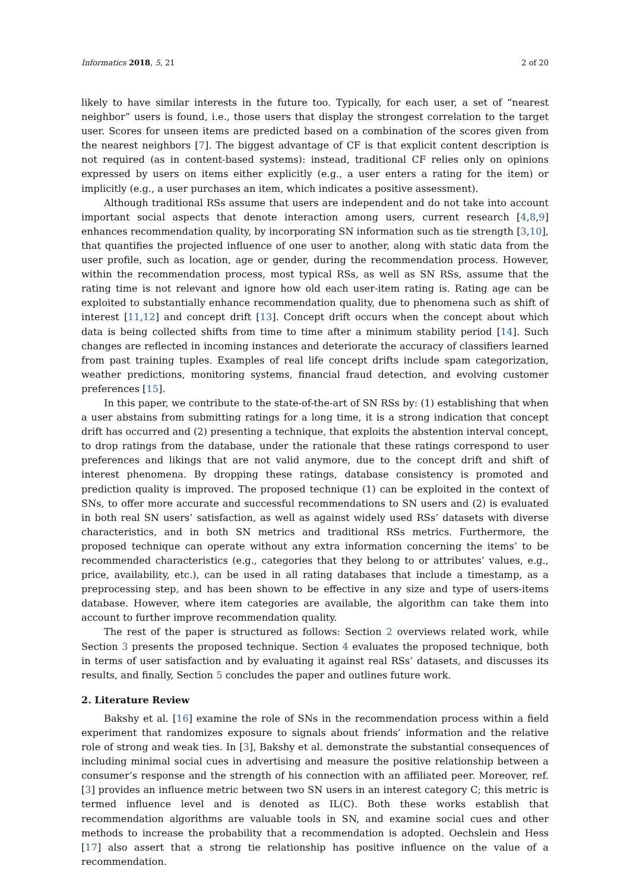Informatics 2018, 5, 21 2 of 20
likely to have similar interests in the future too. Typically, for each user, a set of “nearest neighbor” users is found, i.e., those users that display the strongest correlation to the target user. Scores for unseen items are predicted based on a combination of the scores given from the nearest neighbors [7]. The biggest advantage of CF is that explicit content description is not required (as in content-based systems): instead, traditional CF relies only on opinions expressed by users on items either explicitly (e.g., a user enters a rating for the item) or implicitly (e.g., a user purchases an item, which indicates a positive assessment).
Although traditional RSs assume that users are independent and do not take into account important social aspects that denote interaction among users, current research [4,8,9] enhances recommendation quality, by incorporating SN information such as tie strength [3,10], that quantifies the projected influence of one user to another, along with static data from the user profile, such as location, age or gender, during the recommendation process. However, within the recommendation process, most typical RSs, as well as SN RSs, assume that the rating time is not relevant and ignore how old each user-item rating is. Rating age can be exploited to substantially enhance recommendation quality, due to phenomena such as shift of interest [11,12] and concept drift [13]. Concept drift occurs when the concept about which data is being collected shifts from time to time after a minimum stability period [14]. Such changes are reflected in incoming instances and deteriorate the accuracy of classifiers learned from past training tuples. Examples of real life concept drifts include spam categorization, weather predictions, monitoring systems, financial fraud detection, and evolving customer preferences [15].
In this paper, we contribute to the state-of-the-art of SN RSs by: (1) establishing that when a user abstains from submitting ratings for a long time, it is a strong indication that concept drift has occurred and (2) presenting a technique, that exploits the abstention interval concept, to drop ratings from the database, under the rationale that these ratings correspond to user preferences and likings that are not valid anymore, due to the concept drift and shift of interest phenomena. By dropping these ratings, database consistency is promoted and prediction quality is improved. The proposed technique (1) can be exploited in the context of SNs, to offer more accurate and successful recommendations to SN users and (2) is evaluated in both real SN users’ satisfaction, as well as against widely used RSs’ datasets with diverse characteristics, and in both SN metrics and traditional RSs metrics. Furthermore, the proposed technique can operate without any extra information concerning the items’ to be recommended characteristics (e.g., categories that they belong to or attributes’ values, e.g., price, availability, etc.), can be used in all rating databases that include a timestamp, as a preprocessing step, and has been shown to be effective in any size and type of users-items database. However, where item categories are available, the algorithm can take them into account to further improve recommendation quality.
The rest of the paper is structured as follows: Section 2 overviews related work, while Section 3 presents the proposed technique. Section 4 evaluates the proposed technique, both in terms of user satisfaction and by evaluating it against real RSs’ datasets, and discusses its results, and finally, Section 5 concludes the paper and outlines future work.
2. Literature Review
Bakshy et al. [16] examine the role of SNs in the recommendation process within a field experiment that randomizes exposure to signals about friends’ information and the relative role of strong and weak ties. In [3], Bakshy et al. demonstrate the substantial consequences of including minimal social cues in advertising and measure the positive relationship between a consumer’s response and the strength of his connection with an affiliated peer. Moreover, ref. [3] provides an influence metric between two SN users in an interest category C; this metric is termed influence level and is denoted as IL(C). Both these works establish that recommendation algorithms are valuable tools in SN, and examine social cues and other methods to increase the probability that a recommendation is adopted. Oechslein and Hess [17] also assert that a strong tie relationship has positive influence on the value of a recommendation.